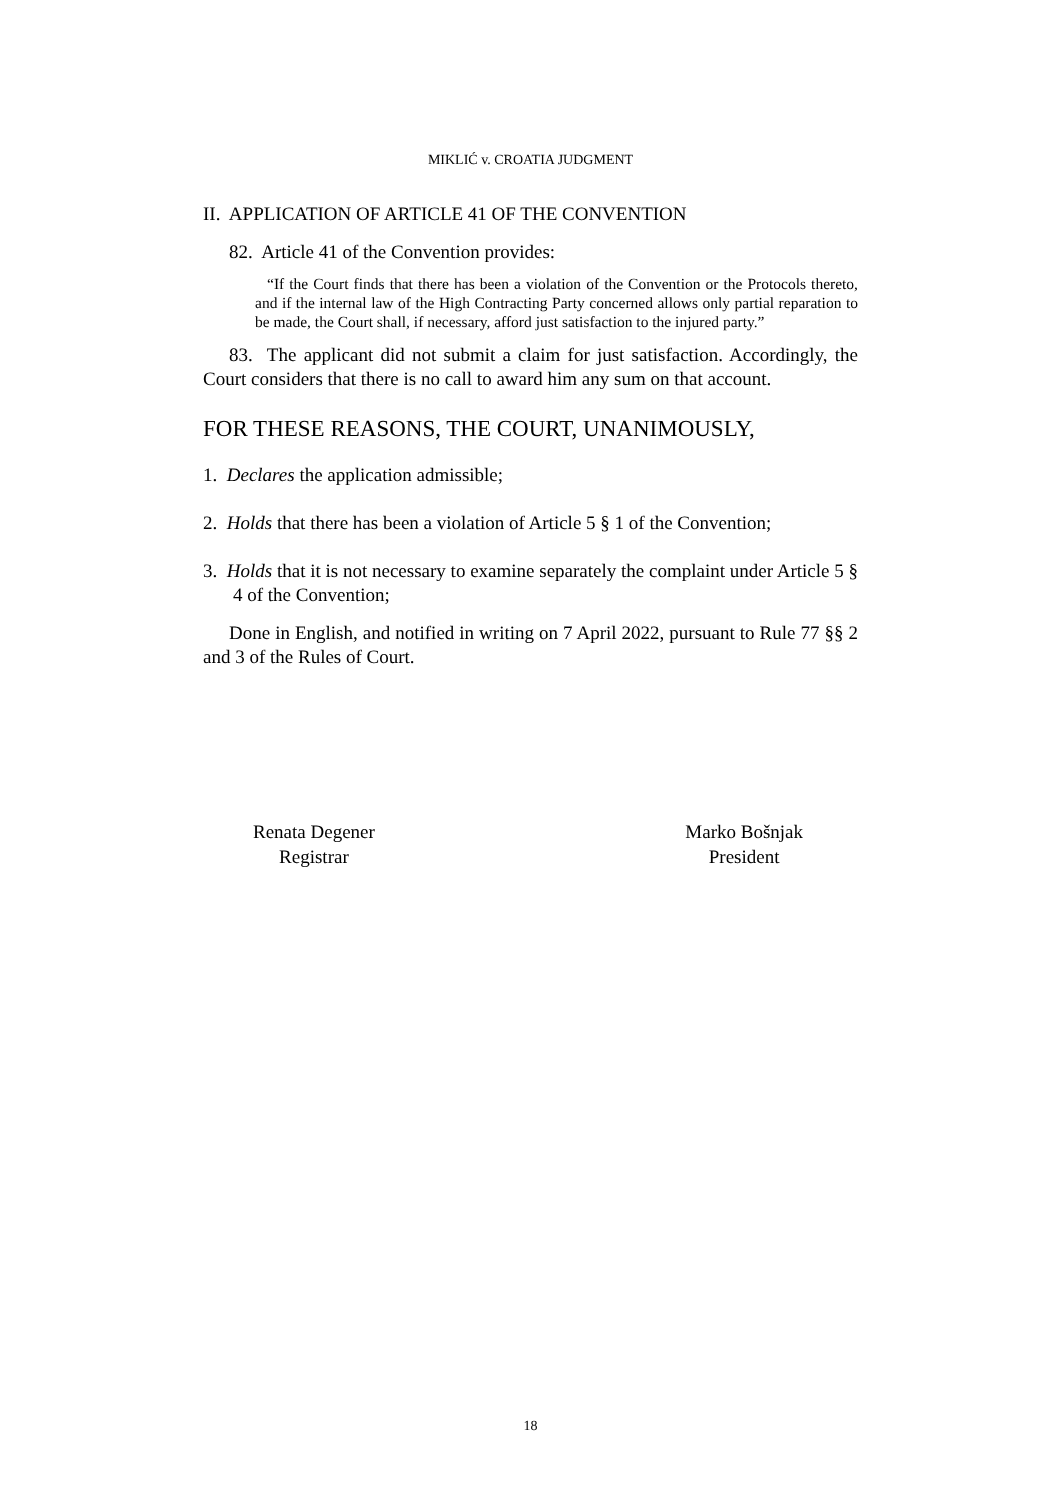MIKLIĆ v. CROATIA JUDGMENT
II. APPLICATION OF ARTICLE 41 OF THE CONVENTION
82. Article 41 of the Convention provides:
“If the Court finds that there has been a violation of the Convention or the Protocols thereto, and if the internal law of the High Contracting Party concerned allows only partial reparation to be made, the Court shall, if necessary, afford just satisfaction to the injured party.”
83. The applicant did not submit a claim for just satisfaction. Accordingly, the Court considers that there is no call to award him any sum on that account.
FOR THESE REASONS, THE COURT, UNANIMOUSLY,
1. Declares the application admissible;
2. Holds that there has been a violation of Article 5 § 1 of the Convention;
3. Holds that it is not necessary to examine separately the complaint under Article 5 § 4 of the Convention;
Done in English, and notified in writing on 7 April 2022, pursuant to Rule 77 §§ 2 and 3 of the Rules of Court.
Renata Degener
Registrar
Marko Bošnjak
President
18